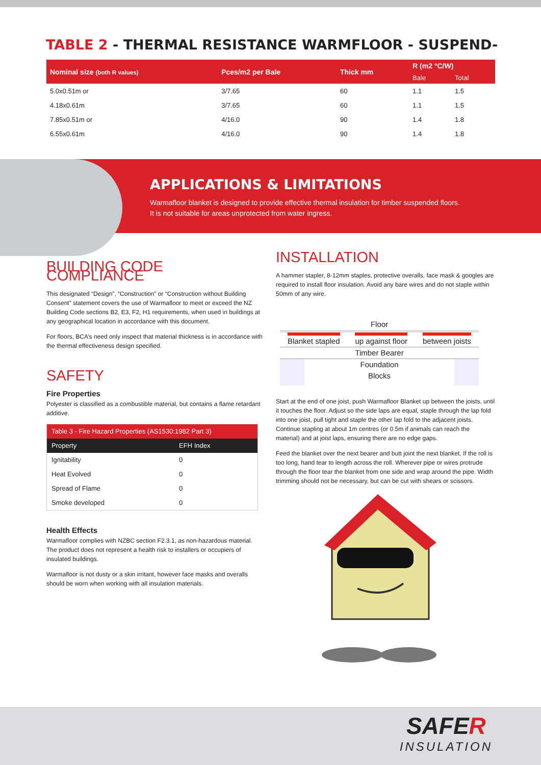TABLE 2 - THERMAL RESISTANCE WARMFLOOR - SUSPEND-
| Nominal size (both R values) | Pces/m2 per Bale | Thick mm | R (m2 °C/W) | |
| --- | --- | --- | --- | --- |
| | | | Bale | Total |
| 5.0x0.51m or | 3/7.65 | 60 | 1.1 | 1.5 |
| 4.18x0.61m | 3/7.65 | 60 | 1.1 | 1.5 |
| 7.85x0.51m or | 4/16.0 | 90 | 1.4 | 1.8 |
| 6.55x0.61m | 4/16.0 | 90 | 1.4 | 1.8 |
APPLICATIONS & LIMITATIONS
Warmafloor blanket is designed to provide effective thermal insulation for timber suspended floors.
It is not suitable for areas unprotected from water ingress.
BUILDING CODE COMPLIANCE
This designated “Design”, “Construction” or “Construction without Building Consent” statement covers the use of Warmafloor to meet or exceed the NZ Building Code sections B2, E3, F2, H1 requirements, when used in buildings at any geographical location in accordance with this document.
For floors, BCA’s need only inspect that material thickness is in accordance with the thermal effectiveness design specified.
SAFETY
Fire Properties
Polyester is classified as a combustible material, but contains a flame retardant additive.
| Table 3 - Fire Hazard Properties (AS1530:1982 Part 3) | |
| Property | EFH Index |
| Ignitability | 0 |
| Heat Evolved | 0 |
| Spread of Flame | 0 |
| Smoke developed | 0 |
Health Effects
Warmafloor complies with NZBC section F2.3.1, as non-hazardous material. The product does not represent a health risk to installers or occupiers of insulated buildings.
Warmafloor is not dusty or a skin irritant, however face masks and overalls should be worn when working with all insulation materials.
INSTALLATION
A hammer stapler, 8-12mm staples, protective overalls, face mask & googles are required to install floor insulation. Avoid any bare wires and do not staple within 50mm of any wire.
Floor
Blanket stapled up against floor between joists
Timber Bearer
Foundation
Blocks
Start at the end of one joist, push Warmafloor Blanket up between the joists, until it touches the floor. Adjust so the side laps are equal, staple through the lap fold into one joist, pull tight and staple the other lap fold to the adjacent joists. Continue stapling at about 1m centres (or 0.5m if animals can reach the material) and at joist laps, ensuring there are no edge gaps.
Feed the blanket over the next bearer and butt joint the next blanket. If the roll is too long, hand tear to length across the roll. Wherever pipe or wires protrude through the floor tear the blanket from one side and wrap around the pipe. Width trimming should not be necessary, but can be cut with shears or scissors.
SAFER
INSULATION